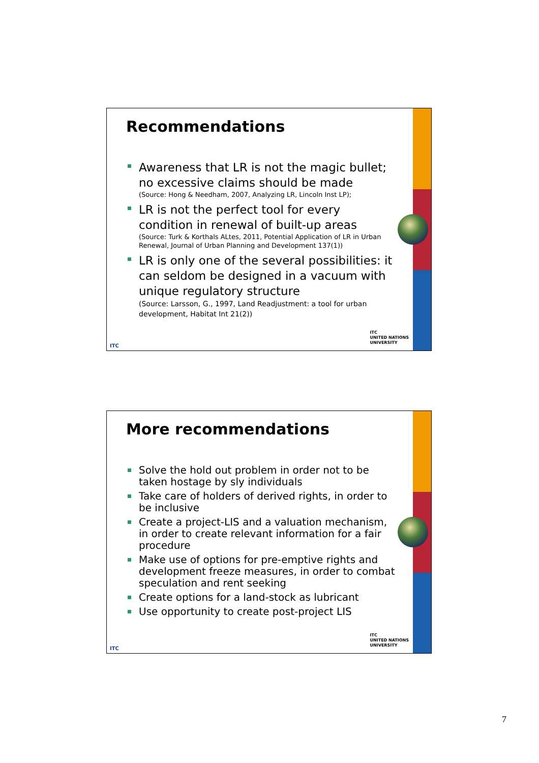Recommendations
Awareness that LR is not the magic bullet; no excessive claims should be made
(Source: Hong & Needham, 2007, Analyzing LR, Lincoln Inst LP);
LR is not the perfect tool for every condition in renewal of built-up areas
(Source: Turk & Korthals ALtes, 2011, Potential Application of LR in Urban Renewal, Journal of Urban Planning and Development 137(1))
LR is only one of the several possibilities: it can seldom be designed in a vacuum with unique regulatory structure
(Source: Larsson, G., 1997, Land Readjustment: a tool for urban development, Habitat Int 21(2))
ITC
ITC
UNITED NATIONS
UNIVERSITY
More recommendations
Solve the hold out problem in order not to be taken hostage by sly individuals
Take care of holders of derived rights, in order to be inclusive
Create a project-LIS and a valuation mechanism, in order to create relevant information for a fair procedure
Make use of options for pre-emptive rights and development freeze measures, in order to combat speculation and rent seeking
Create options for a land-stock as lubricant
Use opportunity to create post-project LIS
ITC
ITC
UNITED NATIONS
UNIVERSITY
7